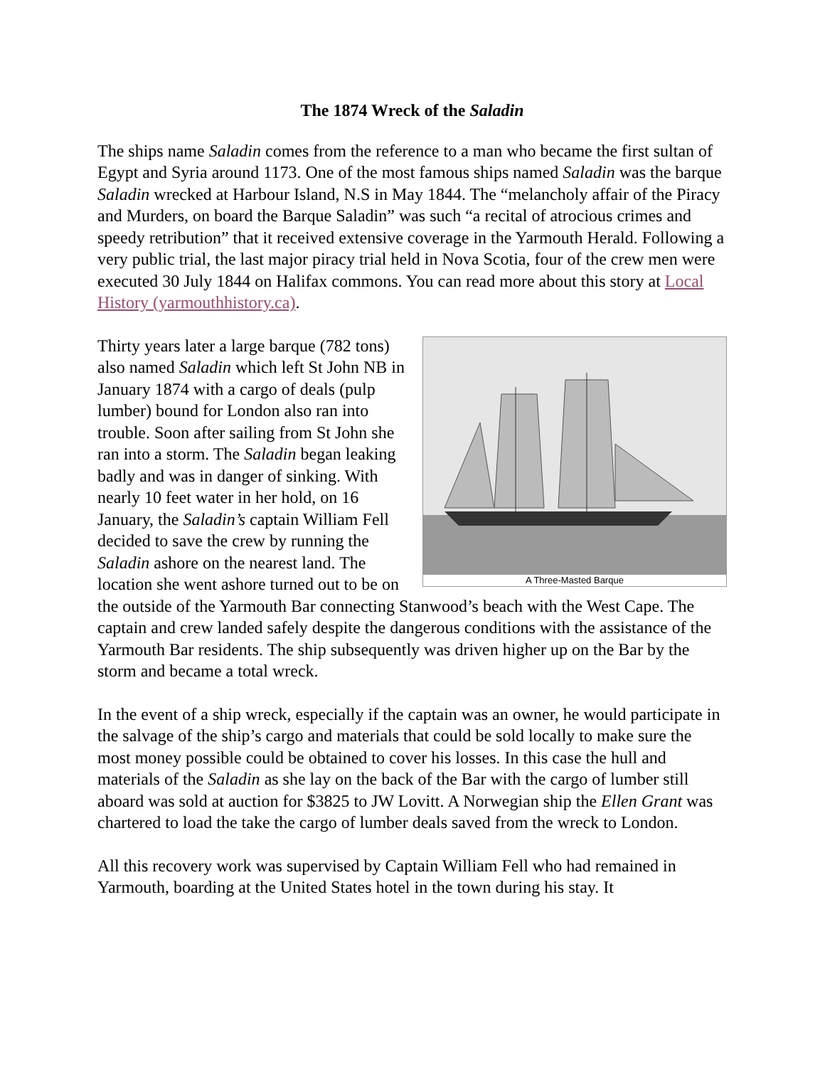The 1874 Wreck of the Saladin
The ships name Saladin comes from the reference to a man who became the first sultan of Egypt and Syria around 1173. One of the most famous ships named Saladin was the barque Saladin wrecked at Harbour Island, N.S in May 1844. The “melancholy affair of the Piracy and Murders, on board the Barque Saladin” was such “a recital of atrocious crimes and speedy retribution” that it received extensive coverage in the Yarmouth Herald. Following a very public trial, the last major piracy trial held in Nova Scotia, four of the crew men were executed 30 July 1844 on Halifax commons. You can read more about this story at Local History (yarmouthhistory.ca).
A Three-Masted Barque
Thirty years later a large barque (782 tons) also named Saladin which left St John NB in January 1874 with a cargo of deals (pulp lumber) bound for London also ran into trouble. Soon after sailing from St John she ran into a storm. The Saladin began leaking badly and was in danger of sinking. With nearly 10 feet water in her hold, on 16 January, the Saladin’s captain William Fell decided to save the crew by running the Saladin ashore on the nearest land. The location she went ashore turned out to be on the outside of the Yarmouth Bar connecting Stanwood’s beach with the West Cape. The captain and crew landed safely despite the dangerous conditions with the assistance of the Yarmouth Bar residents. The ship subsequently was driven higher up on the Bar by the storm and became a total wreck.
In the event of a ship wreck, especially if the captain was an owner, he would participate in the salvage of the ship’s cargo and materials that could be sold locally to make sure the most money possible could be obtained to cover his losses. In this case the hull and materials of the Saladin as she lay on the back of the Bar with the cargo of lumber still aboard was sold at auction for $3825 to JW Lovitt. A Norwegian ship the Ellen Grant was chartered to load the take the cargo of lumber deals saved from the wreck to London.
All this recovery work was supervised by Captain William Fell who had remained in Yarmouth, boarding at the United States hotel in the town during his stay. It